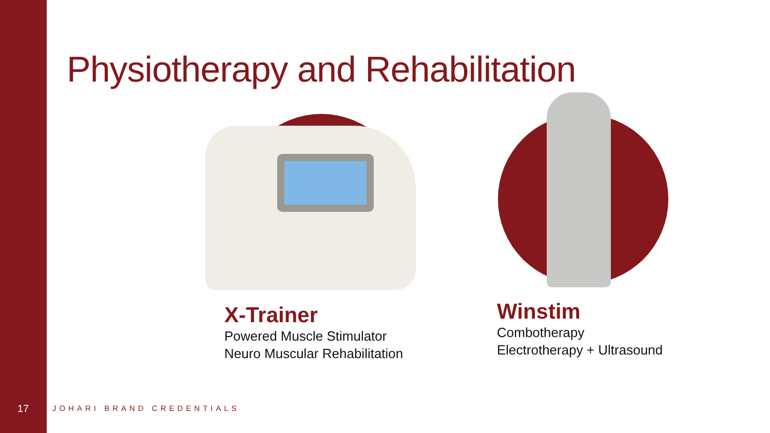Physiotherapy and Rehabilitation
X-Trainer
Powered Muscle Stimulator
Neuro Muscular Rehabilitation
Winstim
Combotherapy
Electrotherapy + Ultrasound
17 JOHARI BRAND CREDENTIALS